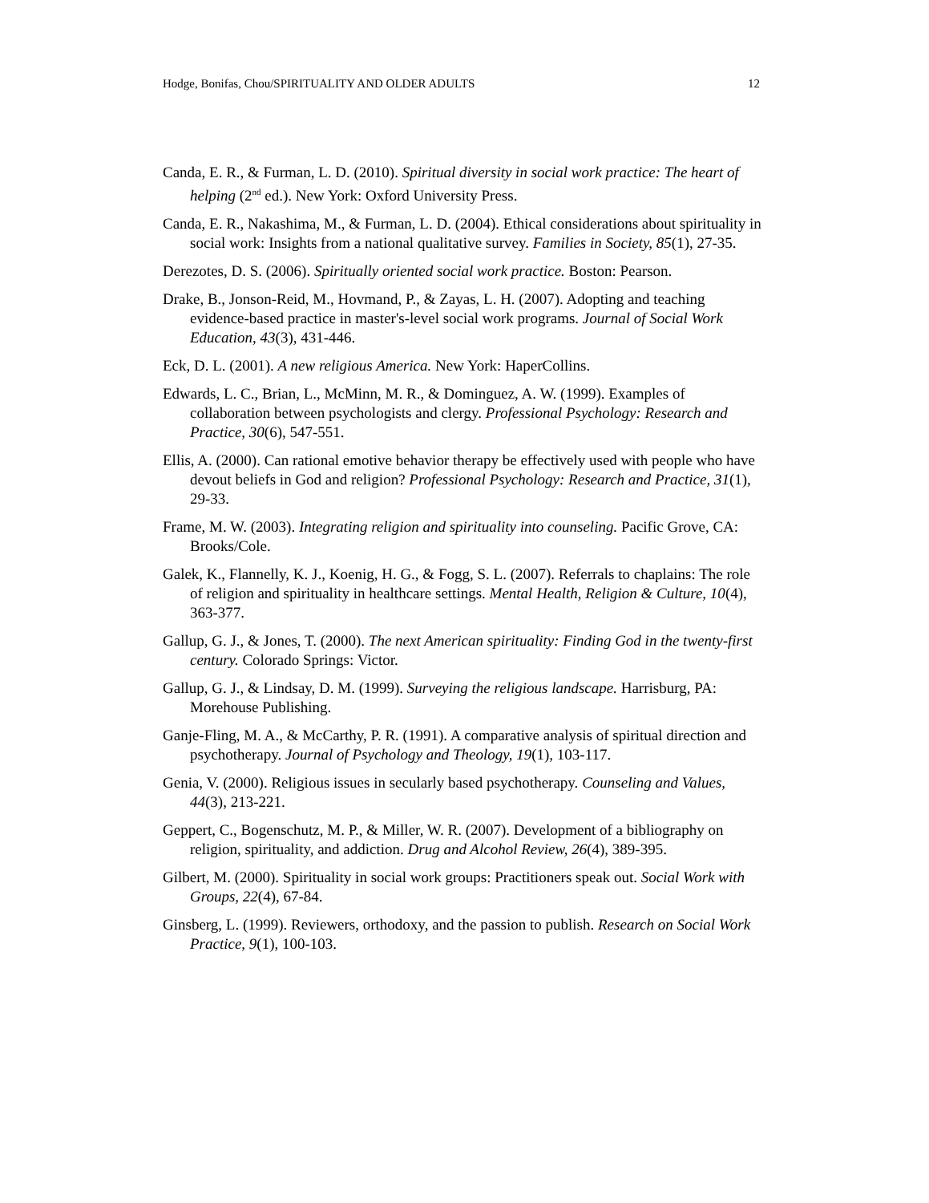Hodge, Bonifas, Chou/SPIRITUALITY AND OLDER ADULTS 12
Canda, E. R., & Furman, L. D. (2010). Spiritual diversity in social work practice: The heart of helping (2<sup>nd</sup> ed.). New York: Oxford University Press.
Canda, E. R., Nakashima, M., & Furman, L. D. (2004). Ethical considerations about spirituality in social work: Insights from a national qualitative survey. Families in Society, 85(1), 27-35.
Derezotes, D. S. (2006). Spiritually oriented social work practice. Boston: Pearson.
Drake, B., Jonson-Reid, M., Hovmand, P., & Zayas, L. H. (2007). Adopting and teaching evidence-based practice in master's-level social work programs. Journal of Social Work Education, 43(3), 431-446.
Eck, D. L. (2001). A new religious America. New York: HaperCollins.
Edwards, L. C., Brian, L., McMinn, M. R., & Dominguez, A. W. (1999). Examples of collaboration between psychologists and clergy. Professional Psychology: Research and Practice, 30(6), 547-551.
Ellis, A. (2000). Can rational emotive behavior therapy be effectively used with people who have devout beliefs in God and religion? Professional Psychology: Research and Practice, 31(1), 29-33.
Frame, M. W. (2003). Integrating religion and spirituality into counseling. Pacific Grove, CA: Brooks/Cole.
Galek, K., Flannelly, K. J., Koenig, H. G., & Fogg, S. L. (2007). Referrals to chaplains: The role of religion and spirituality in healthcare settings. Mental Health, Religion & Culture, 10(4), 363-377.
Gallup, G. J., & Jones, T. (2000). The next American spirituality: Finding God in the twenty-first century. Colorado Springs: Victor.
Gallup, G. J., & Lindsay, D. M. (1999). Surveying the religious landscape. Harrisburg, PA: Morehouse Publishing.
Ganje-Fling, M. A., & McCarthy, P. R. (1991). A comparative analysis of spiritual direction and psychotherapy. Journal of Psychology and Theology, 19(1), 103-117.
Genia, V. (2000). Religious issues in secularly based psychotherapy. Counseling and Values, 44(3), 213-221.
Geppert, C., Bogenschutz, M. P., & Miller, W. R. (2007). Development of a bibliography on religion, spirituality, and addiction. Drug and Alcohol Review, 26(4), 389-395.
Gilbert, M. (2000). Spirituality in social work groups: Practitioners speak out. Social Work with Groups, 22(4), 67-84.
Ginsberg, L. (1999). Reviewers, orthodoxy, and the passion to publish. Research on Social Work Practice, 9(1), 100-103.